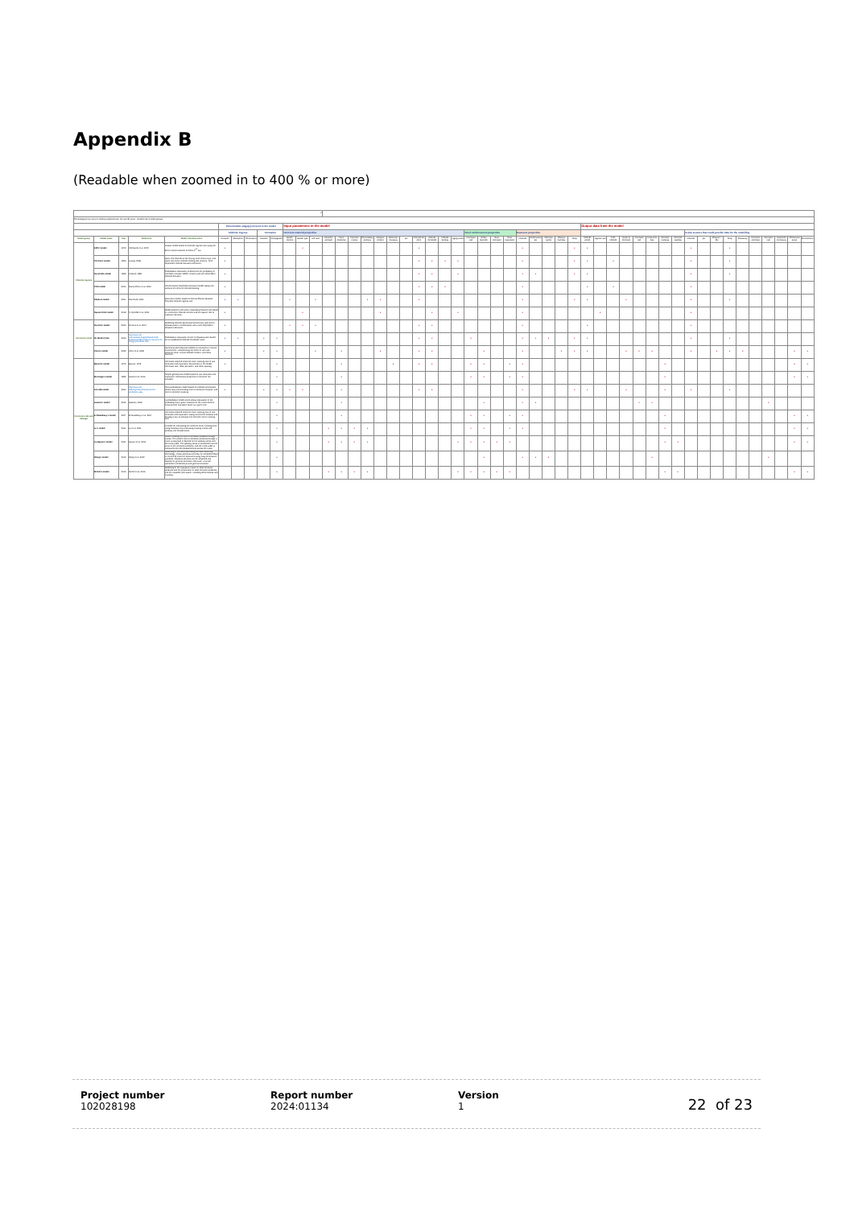Appendix B
(Readable when zoomed in to 400 % or more)
| 0 | | | | | | | | | | | | | | | | | | | | | | | | | | | | | | | | | | | | | | | | | | | | | | | | | | |
| --- | --- | --- | --- | --- | --- | --- | --- | --- | --- | --- | --- | --- | --- | --- | --- | --- | --- | --- | --- | --- | --- | --- | --- | --- | --- | --- | --- | --- | --- | --- | --- | --- | --- | --- | --- | --- | --- | --- | --- | --- | --- | --- | --- | --- | --- | --- | --- | --- | --- | --- |
| Chronological overview of models published over the last 50 years - divided into 3 model groups | | | | | | | | | | | | | | | | | | | | | | | | | | | | | | | | | | | | | | | | | | | | | | | | | | |
| | | | | | Deterioration stage(s) covered in the model | | | | | Input parameters in the model | | | | | | | | | | | | | | | | | | | | | | | Output data from the model | | | | | | | | | | | | | | | | | |
| | | | | | Chloride ingress | | | Corrosion | | Concrete material properties | | | | | | | | | | | | | | Steel reinforcement properties | | | | Exposure properties | | | | | | | | | | | | | In-situ sensors that could provide data for the modelling | | | | | | | | | |
| Model group | Model name | Year | Reference | Model characteristics | Diffusion | Absorption | Permeation | Initiation | Propagation | Binder content | Binder type | w/b ratio | Concrete strength | Cover thickness | Concrete cracks | Permeability porosity | Moisture content | Electrical resistivity | pH | Chloride diff. coeff. | Chloride threshold | Chloride binding | Aging factor | Corrosion rate | Rebar diameter | Rust formation | Rust expansion | Chloride | Carbonation/ pH | Wetness cycles | Relative humidity | Temp | Chloride profile | Ingress rate | Free chloride | Onset of corrosion | Corrosion rate | Cross-sect. loss | Concrete cracking | Concrete spalling | Chloride | pH | Moisture / RH | Temp | Resistivity | Corrosion potential | Corrosion rate | Macrocell corrosivity | Mechanical strain | Piezoelectric |
| Chloride ingress | ERFC model | 1972 | Collepardi et al, 1972 | Classic model based on chloride ingress rate using the Error function solution to Fick's 2<sup>nd</sup> law. | x | | | | | | x | | | | | | | | | x | | | | | | | | x | | | | x | x | | | | | | | | x | | | x | | | | | | |
| | ClinConc model | 1996 | Luping, 2008 | Uses free chloride as the driving force (Fick's law), and takes non-linear chloride binding into account. Time-dependent chloride diffusion coefficient. | x | | | | | | | | | | | | | | | x | x | x | x | | | | | x | | | | x | x | | x | | | | | | x | | | x | | | | | | |
| | DuraCrete model | 1998 | Lindvall, 1998 | Probabilistic calculation to determine the probability of corrosion initiation. ERFC version with time dependent chloride diffusion. | x | | | | | | | | | | | | | | | x | x | | x | | | | | x | x | | | x | x | | | | | | | | x | | | x | | | | | | |
| | CDD model | 2000 | Martin-Perez et al, 2000 | Concentration Dependent Diffusion model taking into account the effect of chloride binding. | x | | | | | | | | | | | | | | | x | x | x | | | | | | x | | | | | x | | x | | | | | | x | | | | | | | | | |
| | Stadium model | 2001 | Marchand, 2001 | Multi-ionic model, based on Nernst-Planck equation. Provides chloride ingress rate. | x | x | | | | x | | x | | | | x | x | | | x | | | | | | | | x | | | | x | x | | | x | | | | | x | | | x | | | | | | |
| | Square Root model | 2018 | S. Fjendbo et al, 2021 | Model based on the linear relationship between the depth of a reference chloride content and the square root of exposure duration. | x | | | | | | x | | | | | | x | | | | x | | x | | | | | x | | | | | | x | | | | | | | x | | | | | | | | | |
| Corrosion onset | DuraCon model | 2003 | Ferreira et al, 2004 | Modelling chloride penetration (Fick's law) and time to depassivation in combination with a time dependent diffusion coefficient. | x | | | | | x | x | x | | | | | | | | x | x | | | | | | | x | | | | | x | | | | | | | | x | | | | | | | | | |
| | fib Model Code | 2006 | http://www.fib-international.org/publications/fib-bulletins/model-code-for-service-life-design-pdf-detail.html | Probabilistic calculation of time to depassivation based on an established 'chloride threshold' value. | x | x | | x | x | | | | | | | | | | | x | x | | | x | | | | x | x | x | | x | x | | | | | | | | x | | | x | | | | | | |
| | Chen's model | 2022 | Chen et al, 2022 | Numerical and empirical models for structures in marine environment, incorporating the effect of w/b ratio, concrete cover, critical chloride content, and rebar diameter. | x | | | x | x | | | x | | x | | | x | | | x | x | | | | x | | | x | | | x | x | x | | | x | x | x | | | x | | x | x | x | | | | x | x |
| Corrosion rate and damage | Bazant's model | 1979 | Bazant, 1979 | Corrosion-induced concrete cover cracking due to rust formation and expansion. Parameters in the model: Corrosion rate, rebar perimeter, and rebar spacing. | x | | | | x | | | | | x | | | | x | | x | x | | | x | x | | x | x | | | | | | | | | | | x | | | | | | | | | | x | x |
| | Morinaga's model | 1989 | Anand et al, 2016 | Simple geometrical model based on rust formation and expansion. Mechanical properties of concrete not included. | | | | | x | | | | | x | | | | | | | | | | x | x | | x | x | | | | | | | | | | | x | | | | | | | | | | x | x |
| | Life-365 model | 2000 | http://www.life-365.org/research/service-life-prediction.aspx | Semi-probabilistic model based on chloride penetration (Fick's law) and providing time to corrosion initiation, and time to concrete cracking. | x | | | x | x | x | x | | | x | | | | | | x | x | | | | | | | x | | | | x | x | | | x | | | x | | x | | | x | | | | | | |
| | Gulikers' model | 2002 | Gulikers, 2002 | A probabilistic model which allows calculation of the probability that a given reduction of the reinforcement cross-section has taken place at a given time. | | | | | x | | | | | x | | | | | | | | | | | x | | | x | x | | | | | | | | x | x | | | | | | | | | x | | | |
| | El Maaddawy's model | 2007 | El Maaddawy et al, 2007 | Corrosion-induced concrete cover cracking due to rust formation and expansion. Using concrete E modulus and Faraday's law to calculate the concrete cover cracking time. | | | | | x | | | | | x | | | | | | | | | | x | x | | x | x | | | | | | | | | | | x | | | | | | | | | | x | x |
| | Lu's model | 2011 | Lu et al, 2011 | A model for calculating the concrete cover cracking time using Faraday's law and taking existing cracks and porosity into consideration. | | | | | x | | | | x | x | x | x | | | | | | | | x | x | | x | x | | | | | | | | | | | x | | | | | | | | | | x | x |
| | Lundgren's model | 2011 | Hanjari et al, 2013 | Model including the flow of corrosion products through cracks. The volume flow of corrosion products through a crack is assumed to depend on the splitting stress and the crack width. The splitting stress is evaluated from the strain in the corrosion products, and the crack width is computed from the displacements across the crack. | | | | | x | | | | x | x | x | x | | | | | | | x | x | x | x | x | | | | | | | | | | | | x | x | | | | | | | | | x | x |
| | Wang's model | 2013 | Wang et al, 2013 | Modelling of corroded bars using 3D laser scanning technology. Cross-sectional area loss for corroded rebars in reinforced concrete structures using easy-to-measure variables. Residual sections can be simplified into ellipses for general corrosion; otherwise, it can be ascribed to combined pit and general corrosion. | | | | | x | | | | | | | | | | | | | | | | x | | | x | x | x | | | | | | | | x | | | | | | | | | x | | | |
| | Michel's model | 2016 | Michel et al, 2016 | Modelling of the expansive nature of solid corrosion products and the penetration of solid corrosion products into the available pore space, including deformations and cracking. | | | | | x | | | | x | x | x | x | | | | | | | x | x | x | x | x | | | | | | | | | | | | x | x | | | | | | | | | x | x |
Project number
102028198
Report number
2024:01134
Version
1
22 of 23